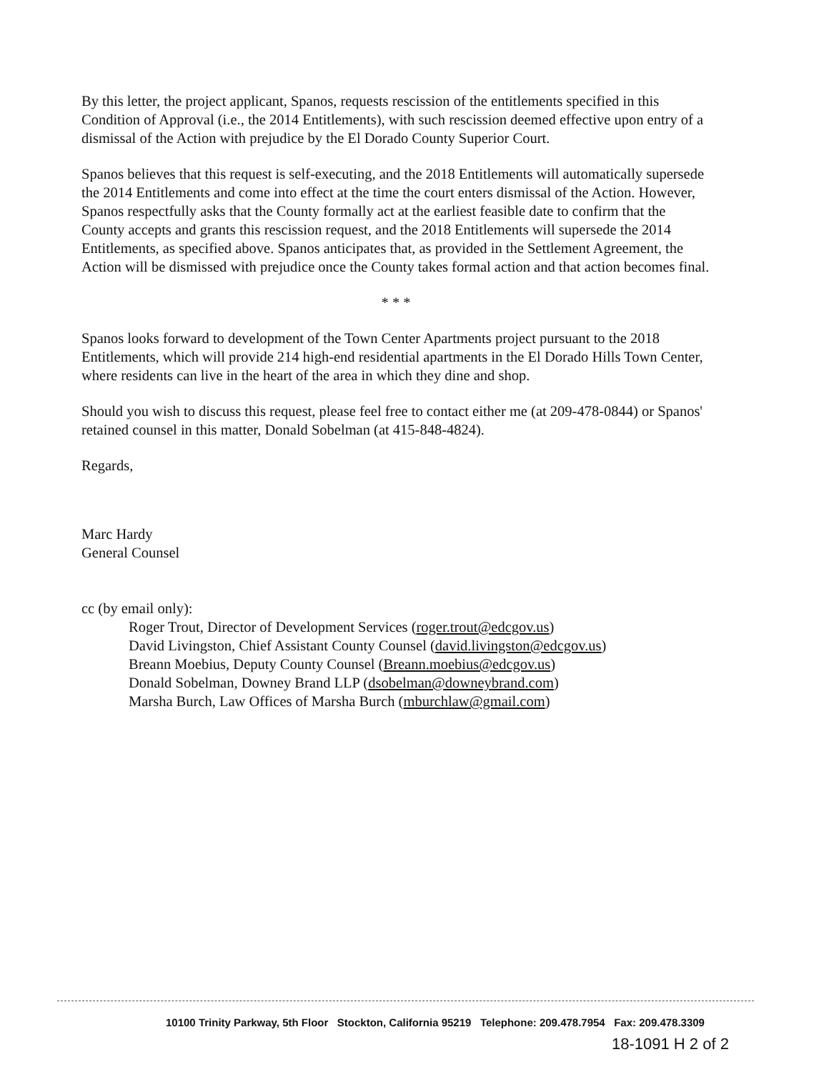By this letter, the project applicant, Spanos, requests rescission of the entitlements specified in this Condition of Approval (i.e., the 2014 Entitlements), with such rescission deemed effective upon entry of a dismissal of the Action with prejudice by the El Dorado County Superior Court.
Spanos believes that this request is self-executing, and the 2018 Entitlements will automatically supersede the 2014 Entitlements and come into effect at the time the court enters dismissal of the Action. However, Spanos respectfully asks that the County formally act at the earliest feasible date to confirm that the County accepts and grants this rescission request, and the 2018 Entitlements will supersede the 2014 Entitlements, as specified above. Spanos anticipates that, as provided in the Settlement Agreement, the Action will be dismissed with prejudice once the County takes formal action and that action becomes final.
* * *
Spanos looks forward to development of the Town Center Apartments project pursuant to the 2018 Entitlements, which will provide 214 high-end residential apartments in the El Dorado Hills Town Center, where residents can live in the heart of the area in which they dine and shop.
Should you wish to discuss this request, please feel free to contact either me (at 209-478-0844) or Spanos' retained counsel in this matter, Donald Sobelman (at 415-848-4824).
Regards,
Marc Hardy
General Counsel
cc (by email only):
Roger Trout, Director of Development Services (roger.trout@edcgov.us)
David Livingston, Chief Assistant County Counsel (david.livingston@edcgov.us)
Breann Moebius, Deputy County Counsel (Breann.moebius@edcgov.us)
Donald Sobelman, Downey Brand LLP (dsobelman@downeybrand.com)
Marsha Burch, Law Offices of Marsha Burch (mburchlaw@gmail.com)
10100 Trinity Parkway, 5th Floor Stockton, California 95219 Telephone: 209.478.7954 Fax: 209.478.3309
18-1091 H 2 of 2